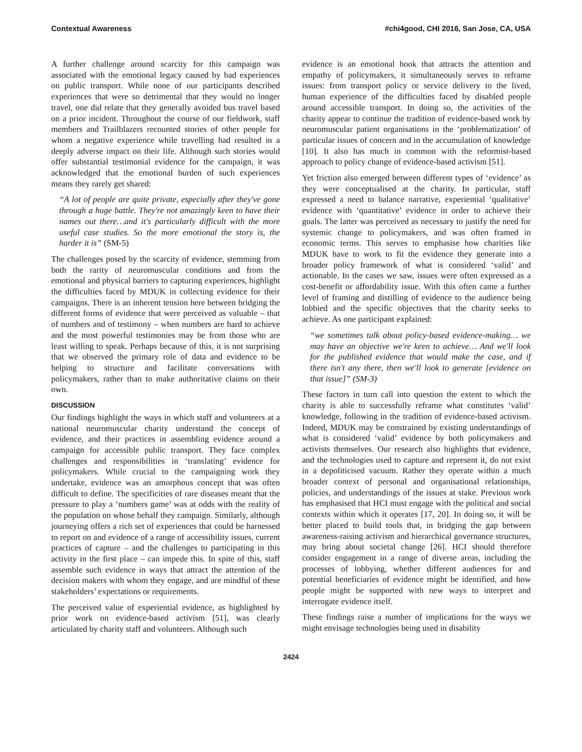Contextual Awareness #chi4good, CHI 2016, San Jose, CA, USA
A further challenge around scarcity for this campaign was associated with the emotional legacy caused by bad experiences on public transport. While none of our participants described experiences that were so detrimental that they would no longer travel, one did relate that they generally avoided bus travel based on a prior incident. Throughout the course of our fieldwork, staff members and Trailblazers recounted stories of other people for whom a negative experience while travelling had resulted in a deeply adverse impact on their life. Although such stories would offer substantial testimonial evidence for the campaign, it was acknowledged that the emotional burden of such experiences means they rarely get shared:
“A lot of people are quite private, especially after they've gone through a huge battle. They're not amazingly keen to have their names out there…and it's particularly difficult with the more useful case studies. So the more emotional the story is, the harder it is” (SM-5)
The challenges posed by the scarcity of evidence, stemming from both the rarity of neuromuscular conditions and from the emotional and physical barriers to capturing experiences, highlight the difficulties faced by MDUK in collecting evidence for their campaigns. There is an inherent tension here between bridging the different forms of evidence that were perceived as valuable – that of numbers and of testimony – when numbers are hard to achieve and the most powerful testimonies may be from those who are least willing to speak. Perhaps because of this, it is not surprising that we observed the primary role of data and evidence to be helping to structure and facilitate conversations with policymakers, rather than to make authoritative claims on their own.
DISCUSSION
Our findings highlight the ways in which staff and volunteers at a national neuromuscular charity understand the concept of evidence, and their practices in assembling evidence around a campaign for accessible public transport. They face complex challenges and responsibilities in ‘translating’ evidence for policymakers. While crucial to the campaigning work they undertake, evidence was an amorphous concept that was often difficult to define. The specificities of rare diseases meant that the pressure to play a ‘numbers game’ was at odds with the reality of the population on whose behalf they campaign. Similarly, although journeying offers a rich set of experiences that could be harnessed to report on and evidence of a range of accessibility issues, current practices of capture – and the challenges to participating in this activity in the first place – can impede this. In spite of this, staff assemble such evidence in ways that attract the attention of the decision makers with whom they engage, and are mindful of these stakeholders’ expectations or requirements.
The perceived value of experiential evidence, as highlighted by prior work on evidence-based activism [51], was clearly articulated by charity staff and volunteers. Although such
evidence is an emotional hook that attracts the attention and empathy of policymakers, it simultaneously serves to reframe issues: from transport policy or service delivery to the lived, human experience of the difficulties faced by disabled people around accessible transport. In doing so, the activities of the charity appear to continue the tradition of evidence-based work by neuromuscular patient organisations in the ‘problematization’ of particular issues of concern and in the accumulation of knowledge [10]. It also has much in common with the reformist-based approach to policy change of evidence-based activism [51].
Yet friction also emerged between different types of ‘evidence’ as they were conceptualised at the charity. In particular, staff expressed a need to balance narrative, experiential ‘qualitative’ evidence with ‘quantitative’ evidence in order to achieve their goals. The latter was perceived as necessary to justify the need for systemic change to policymakers, and was often framed in economic terms. This serves to emphasise how charities like MDUK have to work to fit the evidence they generate into a broader policy framework of what is considered ‘valid’ and actionable. In the cases we saw, issues were often expressed as a cost-benefit or affordability issue. With this often came a further level of framing and distilling of evidence to the audience being lobbied and the specific objectives that the charity seeks to achieve. As one participant explained:
“we sometimes talk about policy-based evidence-making… we may have an objective we're keen to achieve… And we'll look for the published evidence that would make the case, and if there isn't any there, then we'll look to generate [evidence on that issue]” (SM-3)
These factors in turn call into question the extent to which the charity is able to successfully reframe what constitutes ‘valid’ knowledge, following in the tradition of evidence-based activism. Indeed, MDUK may be constrained by existing understandings of what is considered ‘valid’ evidence by both policymakers and activists themselves. Our research also highlights that evidence, and the technologies used to capture and represent it, do not exist in a depoliticised vacuum. Rather they operate within a much broader context of personal and organisational relationships, policies, and understandings of the issues at stake. Previous work has emphasised that HCI must engage with the political and social contexts within which it operates [17, 20]. In doing so, it will be better placed to build tools that, in bridging the gap between awareness-raising activism and hierarchical governance structures, may bring about societal change [26]. HCI should therefore consider engagement in a range of diverse areas, including the processes of lobbying, whether different audiences for and potential beneficiaries of evidence might be identified, and how people might be supported with new ways to interpret and interrogate evidence itself.
These findings raise a number of implications for the ways we might envisage technologies being used in disability
2424